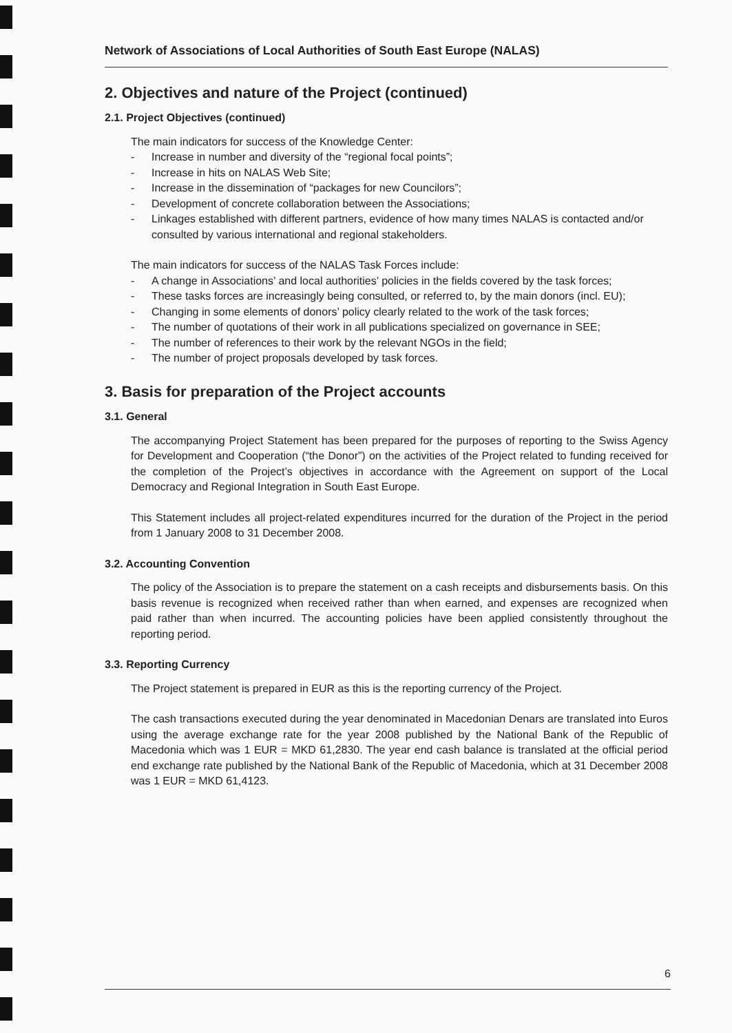Network of Associations of Local Authorities of South East Europe (NALAS)
2. Objectives and nature of the Project (continued)
2.1. Project Objectives (continued)
The main indicators for success of the Knowledge Center:
- Increase in number and diversity of the “regional focal points”;
- Increase in hits on NALAS Web Site;
- Increase in the dissemination of “packages for new Councilors”;
- Development of concrete collaboration between the Associations;
- Linkages established with different partners, evidence of how many times NALAS is contacted and/or consulted by various international and regional stakeholders.
The main indicators for success of the NALAS Task Forces include:
- A change in Associations’ and local authorities’ policies in the fields covered by the task forces;
- These tasks forces are increasingly being consulted, or referred to, by the main donors (incl. EU);
- Changing in some elements of donors’ policy clearly related to the work of the task forces;
- The number of quotations of their work in all publications specialized on governance in SEE;
- The number of references to their work by the relevant NGOs in the field;
- The number of project proposals developed by task forces.
3. Basis for preparation of the Project accounts
3.1. General
The accompanying Project Statement has been prepared for the purposes of reporting to the Swiss Agency for Development and Cooperation (“the Donor”) on the activities of the Project related to funding received for the completion of the Project’s objectives in accordance with the Agreement on support of the Local Democracy and Regional Integration in South East Europe.
This Statement includes all project-related expenditures incurred for the duration of the Project in the period from 1 January 2008 to 31 December 2008.
3.2. Accounting Convention
The policy of the Association is to prepare the statement on a cash receipts and disbursements basis. On this basis revenue is recognized when received rather than when earned, and expenses are recognized when paid rather than when incurred. The accounting policies have been applied consistently throughout the reporting period.
3.3. Reporting Currency
The Project statement is prepared in EUR as this is the reporting currency of the Project.
The cash transactions executed during the year denominated in Macedonian Denars are translated into Euros using the average exchange rate for the year 2008 published by the National Bank of the Republic of Macedonia which was 1 EUR = MKD 61,2830. The year end cash balance is translated at the official period end exchange rate published by the National Bank of the Republic of Macedonia, which at 31 December 2008 was 1 EUR = MKD 61,4123.
6